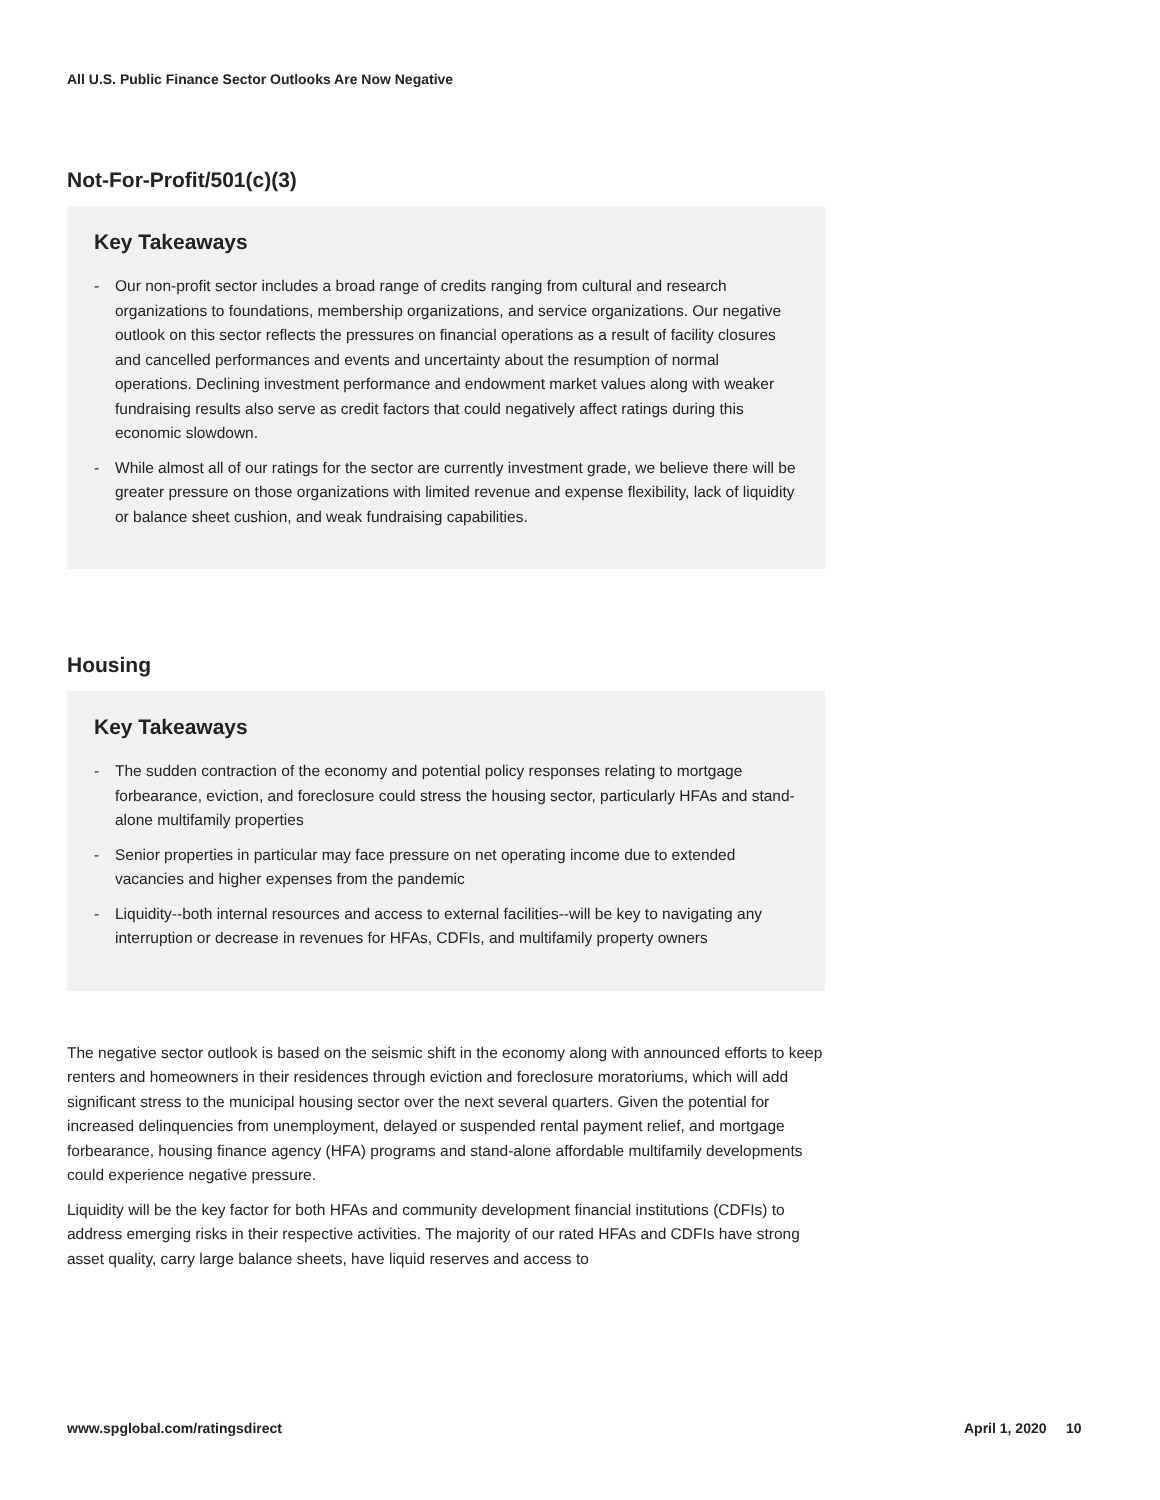All U.S. Public Finance Sector Outlooks Are Now Negative
Not-For-Profit/501(c)(3)
Key Takeaways
- Our non-profit sector includes a broad range of credits ranging from cultural and research organizations to foundations, membership organizations, and service organizations. Our negative outlook on this sector reflects the pressures on financial operations as a result of facility closures and cancelled performances and events and uncertainty about the resumption of normal operations. Declining investment performance and endowment market values along with weaker fundraising results also serve as credit factors that could negatively affect ratings during this economic slowdown.
- While almost all of our ratings for the sector are currently investment grade, we believe there will be greater pressure on those organizations with limited revenue and expense flexibility, lack of liquidity or balance sheet cushion, and weak fundraising capabilities.
Housing
Key Takeaways
- The sudden contraction of the economy and potential policy responses relating to mortgage forbearance, eviction, and foreclosure could stress the housing sector, particularly HFAs and stand-alone multifamily properties
- Senior properties in particular may face pressure on net operating income due to extended vacancies and higher expenses from the pandemic
- Liquidity--both internal resources and access to external facilities--will be key to navigating any interruption or decrease in revenues for HFAs, CDFIs, and multifamily property owners
The negative sector outlook is based on the seismic shift in the economy along with announced efforts to keep renters and homeowners in their residences through eviction and foreclosure moratoriums, which will add significant stress to the municipal housing sector over the next several quarters. Given the potential for increased delinquencies from unemployment, delayed or suspended rental payment relief, and mortgage forbearance, housing finance agency (HFA) programs and stand-alone affordable multifamily developments could experience negative pressure.
Liquidity will be the key factor for both HFAs and community development financial institutions (CDFIs) to address emerging risks in their respective activities. The majority of our rated HFAs and CDFIs have strong asset quality, carry large balance sheets, have liquid reserves and access to
www.spglobal.com/ratingsdirect April 1, 2020 10